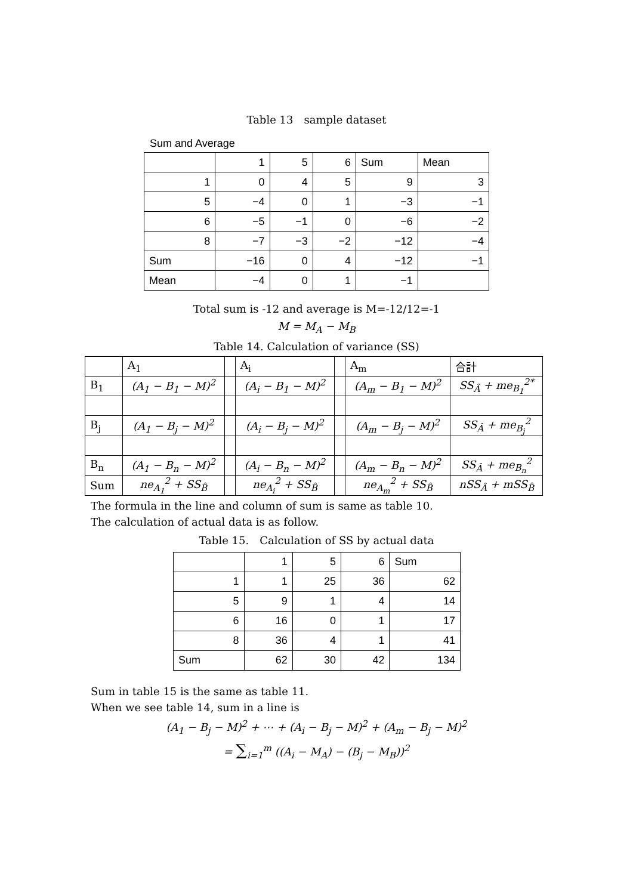Table 13　sample dataset
Sum and Average
| | 1 | 5 | 6 | Sum | Mean |
| 1 | 0 | 4 | 5 | 9 | 3 |
| 5 | −4 | 0 | 1 | −3 | −1 |
| 6 | −5 | −1 | 0 | −6 | −2 |
| 8 | −7 | −3 | −2 | −12 | −4 |
| Sum | −16 | 0 | 4 | −12 | −1 |
| Mean | −4 | 0 | 1 | −1 | |
Total sum is -12 and average is M=-12/12=-1
M = M<sub>A</sub> − M<sub>B</sub>
Table 14. Calculation of variance (SS)
| | A<sub>1</sub> | | A<sub>i</sub> | | A<sub>m</sub> | 合計 |
| B<sub>1</sub> | (A<sub>1</sub> − B<sub>1</sub> − M)<sup>2</sup> | | (A<sub>i</sub> − B<sub>1</sub> − M)<sup>2</sup> | | (A<sub>m</sub> − B<sub>1</sub> − M)<sup>2</sup> | SS<sub>Â</sub> + me<sub>B<sub>1</sub></sub><sup>2*</sup> |
| B<sub>j</sub> | (A<sub>1</sub> − B<sub>j</sub> − M)<sup>2</sup> | | (A<sub>i</sub> − B<sub>j</sub> − M)<sup>2</sup> | | (A<sub>m</sub> − B<sub>j</sub> − M)<sup>2</sup> | SS<sub>Â</sub> + me<sub>B<sub>j</sub></sub><sup>2</sup> |
| B<sub>n</sub> | (A<sub>1</sub> − B<sub>n</sub> − M)<sup>2</sup> | | (A<sub>i</sub> − B<sub>n</sub> − M)<sup>2</sup> | | (A<sub>m</sub> − B<sub>n</sub> − M)<sup>2</sup> | SS<sub>Â</sub> + me<sub>B<sub>n</sub></sub><sup>2</sup> |
| Sum | ne<sub>A<sub>1</sub></sub><sup>2</sup> + SS<sub>B̂</sub> | | ne<sub>A<sub>i</sub></sub><sup>2</sup> + SS<sub>B̂</sub> | | ne<sub>A<sub>m</sub></sub><sup>2</sup> + SS<sub>B̂</sub> | nSS<sub>Â</sub> + mSS<sub>B̂</sub> |
The formula in the line and column of sum is same as table 10.
The calculation of actual data is as follow.
Table 15.　Calculation of SS by actual data
| | 1 | 5 | 6 | Sum |
| 1 | 1 | 25 | 36 | 62 |
| 5 | 9 | 1 | 4 | 14 |
| 6 | 16 | 0 | 1 | 17 |
| 8 | 36 | 4 | 1 | 41 |
| Sum | 62 | 30 | 42 | 134 |
Sum in table 15 is the same as table 11.
When we see table 14, sum in a line is
(A<sub>1</sub> − B<sub>j</sub> − M)<sup>2</sup> + ⋯ + (A<sub>i</sub> − B<sub>j</sub> − M)<sup>2</sup> + (A<sub>m</sub> − B<sub>j</sub> − M)<sup>2</sup>
= ∑<sub>i=1</sub><sup>m</sup> ((A<sub>i</sub> − M<sub>A</sub>) − (B<sub>j</sub> − M<sub>B</sub>))<sup>2</sup>